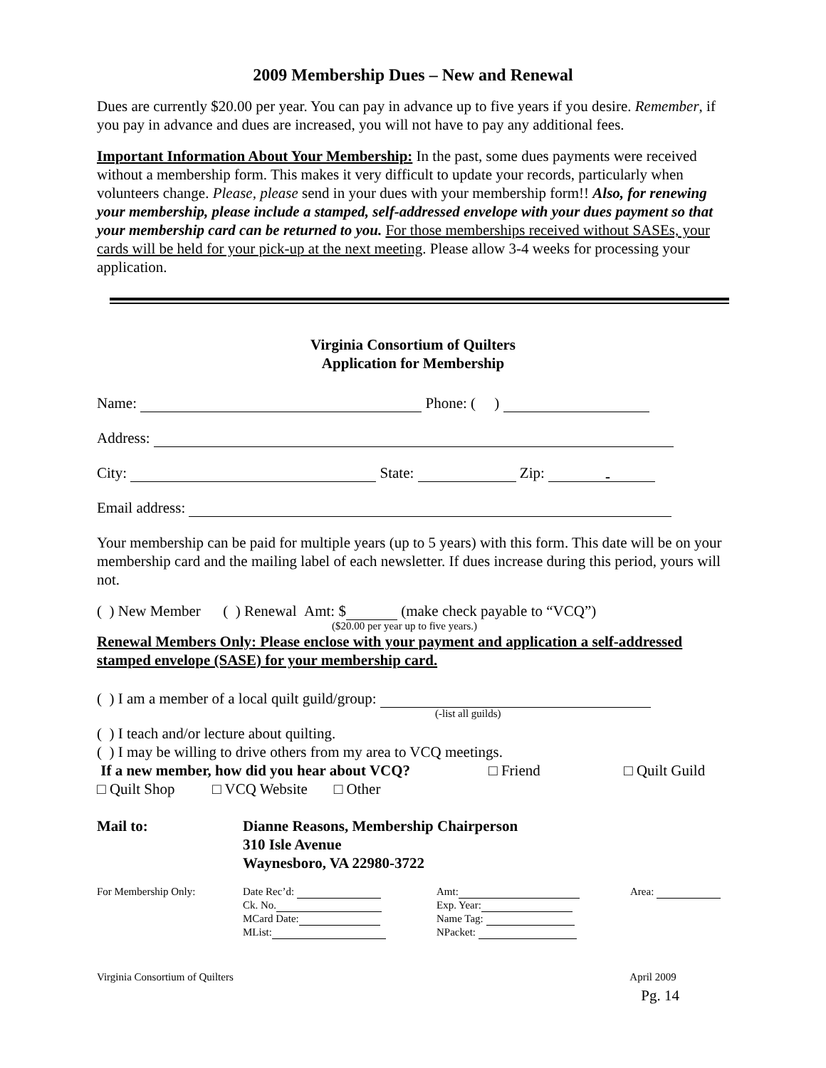2009 Membership Dues – New and Renewal
Dues are currently $20.00 per year. You can pay in advance up to five years if you desire. Remember, if you pay in advance and dues are increased, you will not have to pay any additional fees.
Important Information About Your Membership: In the past, some dues payments were received without a membership form. This makes it very difficult to update your records, particularly when volunteers change. Please, please send in your dues with your membership form!! Also, for renewing your membership, please include a stamped, self-addressed envelope with your dues payment so that your membership card can be returned to you. For those memberships received without SASEs, your cards will be held for your pick-up at the next meeting. Please allow 3-4 weeks for processing your application.
Virginia Consortium of Quilters
Application for Membership
Name: Phone: ( )
Address:
City: State: Zip: -
Email address:
Your membership can be paid for multiple years (up to 5 years) with this form. This date will be on your membership card and the mailing label of each newsletter. If dues increase during this period, yours will not.
( ) New Member ( ) Renewal Amt: $ (make check payable to “VCQ”)
($20.00 per year up to five years.)
Renewal Members Only: Please enclose with your payment and application a self-addressed stamped envelope (SASE) for your membership card.
( ) I am a member of a local quilt guild/group:
(-list all guilds)
( ) I teach and/or lecture about quilting.
( ) I may be willing to drive others from my area to VCQ meetings.
If a new member, how did you hear about VCQ? □ Friend □ Quilt Guild
□ Quilt Shop □ VCQ Website □ Other
Mail to: Dianne Reasons, Membership Chairperson
310 Isle Avenue
Waynesboro, VA 22980-3722
For Membership Only: Date Rec’d:
Ck. No.
MCard Date:
MList:
Amt:
Exp. Year:
Name Tag:
NPacket:
Area:
Virginia Consortium of Quilters April 2009
Pg. 14